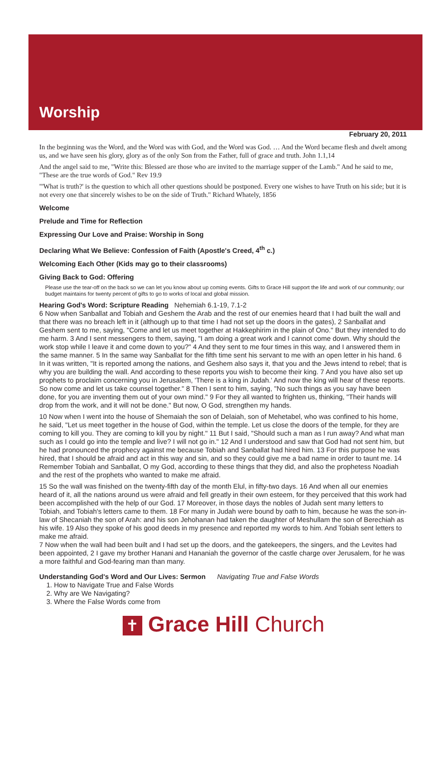Worship
February 20, 2011
In the beginning was the Word, and the Word was with God, and the Word was God. … And the Word became flesh and dwelt among us, and we have seen his glory, glory as of the only Son from the Father, full of grace and truth. John 1.1,14
And the angel said to me, "Write this: Blessed are those who are invited to the marriage supper of the Lamb." And he said to me, "These are the true words of God." Rev 19.9
"'What is truth?' is the question to which all other questions should be postponed. Every one wishes to have Truth on his side; but it is not every one that sincerely wishes to be on the side of Truth." Richard Whately, 1856
Welcome
Prelude and Time for Reflection
Expressing Our Love and Praise: Worship in Song
Declaring What We Believe: Confession of Faith (Apostle's Creed, 4<sup>th</sup> c.)
Welcoming Each Other (Kids may go to their classrooms)
Giving Back to God: Offering
Please use the tear-off on the back so we can let you know about up coming events. Gifts to Grace Hill support the life and work of our community; our budget maintains for twenty percent of gifts to go to works of local and global mission.
Hearing God's Word: Scripture Reading Nehemiah 6.1-19, 7.1-2
6 Now when Sanballat and Tobiah and Geshem the Arab and the rest of our enemies heard that I had built the wall and that there was no breach left in it (although up to that time I had not set up the doors in the gates), 2 Sanballat and Geshem sent to me, saying, "Come and let us meet together at Hakkephirim in the plain of Ono." But they intended to do me harm. 3 And I sent messengers to them, saying, "I am doing a great work and I cannot come down. Why should the work stop while I leave it and come down to you?" 4 And they sent to me four times in this way, and I answered them in the same manner. 5 In the same way Sanballat for the fifth time sent his servant to me with an open letter in his hand. 6 In it was written, "It is reported among the nations, and Geshem also says it, that you and the Jews intend to rebel; that is why you are building the wall. And according to these reports you wish to become their king. 7 And you have also set up prophets to proclaim concerning you in Jerusalem, 'There is a king in Judah.' And now the king will hear of these reports. So now come and let us take counsel together." 8 Then I sent to him, saying, "No such things as you say have been done, for you are inventing them out of your own mind." 9 For they all wanted to frighten us, thinking, "Their hands will drop from the work, and it will not be done." But now, O God, strengthen my hands.
10 Now when I went into the house of Shemaiah the son of Delaiah, son of Mehetabel, who was confined to his home, he said, "Let us meet together in the house of God, within the temple. Let us close the doors of the temple, for they are coming to kill you. They are coming to kill you by night." 11 But I said, "Should such a man as I run away? And what man such as I could go into the temple and live? I will not go in." 12 And I understood and saw that God had not sent him, but he had pronounced the prophecy against me because Tobiah and Sanballat had hired him. 13 For this purpose he was hired, that I should be afraid and act in this way and sin, and so they could give me a bad name in order to taunt me. 14 Remember Tobiah and Sanballat, O my God, according to these things that they did, and also the prophetess Noadiah and the rest of the prophets who wanted to make me afraid.
15 So the wall was finished on the twenty-fifth day of the month Elul, in fifty-two days. 16 And when all our enemies heard of it, all the nations around us were afraid and fell greatly in their own esteem, for they perceived that this work had been accomplished with the help of our God. 17 Moreover, in those days the nobles of Judah sent many letters to Tobiah, and Tobiah's letters came to them. 18 For many in Judah were bound by oath to him, because he was the son-in-law of Shecaniah the son of Arah: and his son Jehohanan had taken the daughter of Meshullam the son of Berechiah as his wife. 19 Also they spoke of his good deeds in my presence and reported my words to him. And Tobiah sent letters to make me afraid.
7 Now when the wall had been built and I had set up the doors, and the gatekeepers, the singers, and the Levites had been appointed, 2 I gave my brother Hanani and Hananiah the governor of the castle charge over Jerusalem, for he was a more faithful and God-fearing man than many.
Understanding God's Word and Our Lives: Sermon Navigating True and False Words
1. How to Navigate True and False Words
2. Why are We Navigating?
3. Where the False Words come from
✝ Grace Hill Church